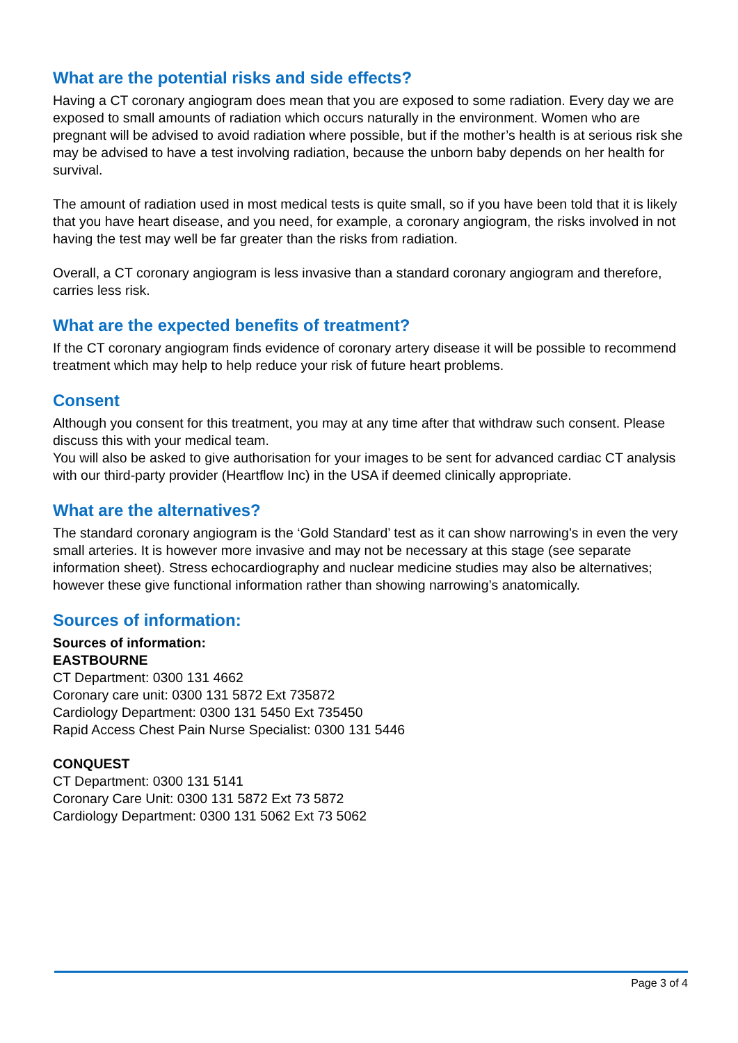What are the potential risks and side effects?
Having a CT coronary angiogram does mean that you are exposed to some radiation. Every day we are exposed to small amounts of radiation which occurs naturally in the environment. Women who are pregnant will be advised to avoid radiation where possible, but if the mother’s health is at serious risk she may be advised to have a test involving radiation, because the unborn baby depends on her health for survival.
The amount of radiation used in most medical tests is quite small, so if you have been told that it is likely that you have heart disease, and you need, for example, a coronary angiogram, the risks involved in not having the test may well be far greater than the risks from radiation.
Overall, a CT coronary angiogram is less invasive than a standard coronary angiogram and therefore, carries less risk.
What are the expected benefits of treatment?
If the CT coronary angiogram finds evidence of coronary artery disease it will be possible to recommend treatment which may help to help reduce your risk of future heart problems.
Consent
Although you consent for this treatment, you may at any time after that withdraw such consent. Please discuss this with your medical team.
You will also be asked to give authorisation for your images to be sent for advanced cardiac CT analysis with our third-party provider (Heartflow Inc) in the USA if deemed clinically appropriate.
What are the alternatives?
The standard coronary angiogram is the ‘Gold Standard’ test as it can show narrowing’s in even the very small arteries. It is however more invasive and may not be necessary at this stage (see separate information sheet). Stress echocardiography and nuclear medicine studies may also be alternatives; however these give functional information rather than showing narrowing’s anatomically.
Sources of information:
Sources of information:
EASTBOURNE
CT Department: 0300 131 4662
Coronary care unit: 0300 131 5872 Ext 735872
Cardiology Department: 0300 131 5450 Ext 735450
Rapid Access Chest Pain Nurse Specialist: 0300 131 5446
CONQUEST
CT Department: 0300 131 5141
Coronary Care Unit: 0300 131 5872 Ext 73 5872
Cardiology Department: 0300 131 5062 Ext 73 5062
Page 3 of 4